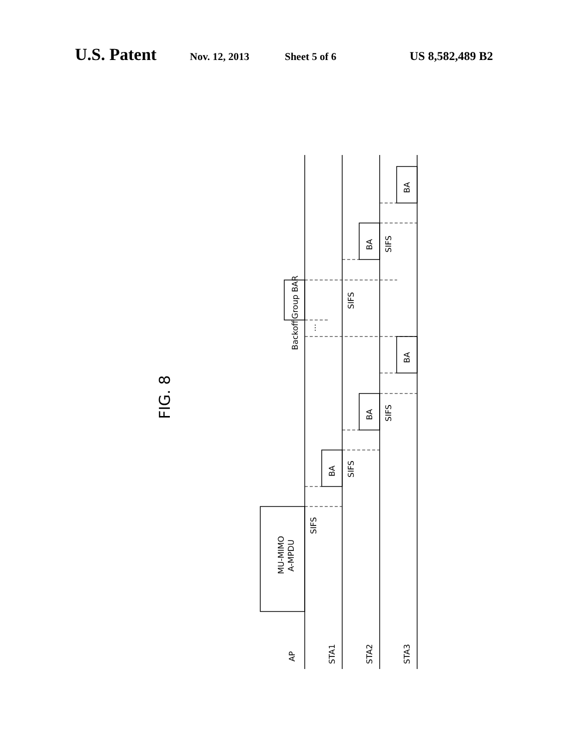U.S. Patent Nov. 12, 2013 Sheet 5 of 6 US 8,582,489 B2
AP
STA1
STA2
STA3
FIG. 8
MU-MIMO
A-MPDU
SIFS
BA
SIFS
BA
SIFS
BA
Backoff
...
Group BAR
SIFS
BA
SIFS
BA